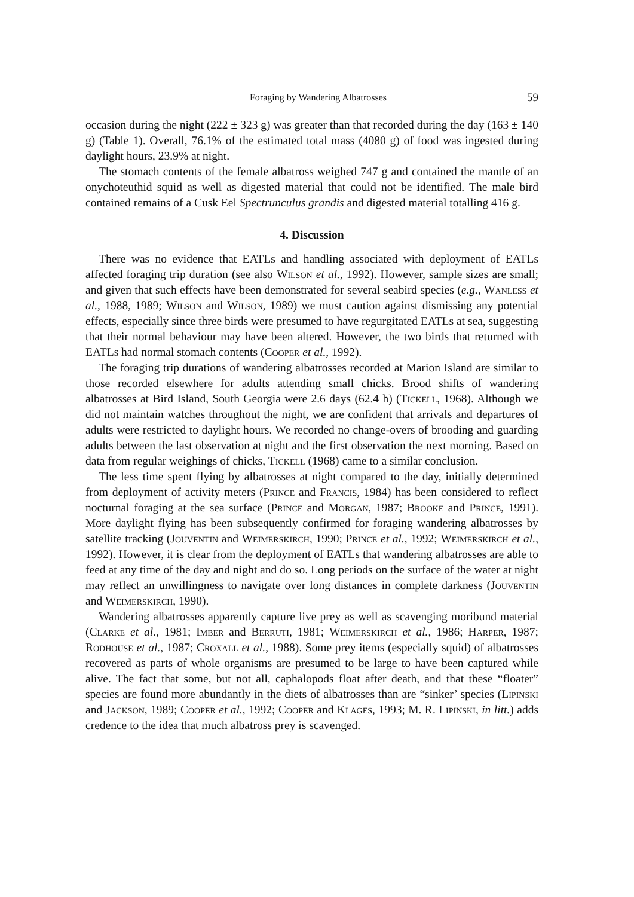Foraging by Wandering Albatrosses 59
occasion during the night (222 ± 323 g) was greater than that recorded during the day (163 ± 140 g) (Table 1). Overall, 76.1% of the estimated total mass (4080 g) of food was ingested during daylight hours, 23.9% at night.
The stomach contents of the female albatross weighed 747 g and contained the mantle of an onychoteuthid squid as well as digested material that could not be identified. The male bird contained remains of a Cusk Eel Spectrunculus grandis and digested material totalling 416 g.
4. Discussion
There was no evidence that EATLs and handling associated with deployment of EATLs affected foraging trip duration (see also Wilson et al., 1992). However, sample sizes are small; and given that such effects have been demonstrated for several seabird species (e.g., Wanless et al., 1988, 1989; Wilson and Wilson, 1989) we must caution against dismissing any potential effects, especially since three birds were presumed to have regurgitated EATLs at sea, suggesting that their normal behaviour may have been altered. However, the two birds that returned with EATLs had normal stomach contents (Cooper et al., 1992).
The foraging trip durations of wandering albatrosses recorded at Marion Island are similar to those recorded elsewhere for adults attending small chicks. Brood shifts of wandering albatrosses at Bird Island, South Georgia were 2.6 days (62.4 h) (Tickell, 1968). Although we did not maintain watches throughout the night, we are confident that arrivals and departures of adults were restricted to daylight hours. We recorded no change-overs of brooding and guarding adults between the last observation at night and the first observation the next morning. Based on data from regular weighings of chicks, Tickell (1968) came to a similar conclusion.
The less time spent flying by albatrosses at night compared to the day, initially determined from deployment of activity meters (Prince and Francis, 1984) has been considered to reflect nocturnal foraging at the sea surface (Prince and Morgan, 1987; Brooke and Prince, 1991). More daylight flying has been subsequently confirmed for foraging wandering albatrosses by satellite tracking (Jouventin and Weimerskirch, 1990; Prince et al., 1992; Weimerskirch et al., 1992). However, it is clear from the deployment of EATLs that wandering albatrosses are able to feed at any time of the day and night and do so. Long periods on the surface of the water at night may reflect an unwillingness to navigate over long distances in complete darkness (Jouventin and Weimerskirch, 1990).
Wandering albatrosses apparently capture live prey as well as scavenging moribund material (Clarke et al., 1981; Imber and Berruti, 1981; Weimerskirch et al., 1986; Harper, 1987; Rodhouse et al., 1987; Croxall et al., 1988). Some prey items (especially squid) of albatrosses recovered as parts of whole organisms are presumed to be large to have been captured while alive. The fact that some, but not all, caphalopods float after death, and that these “floater” species are found more abundantly in the diets of albatrosses than are “sinker’ species (Lipinski and Jackson, 1989; Cooper et al., 1992; Cooper and Klages, 1993; M. R. Lipinski, in litt.) adds credence to the idea that much albatross prey is scavenged.